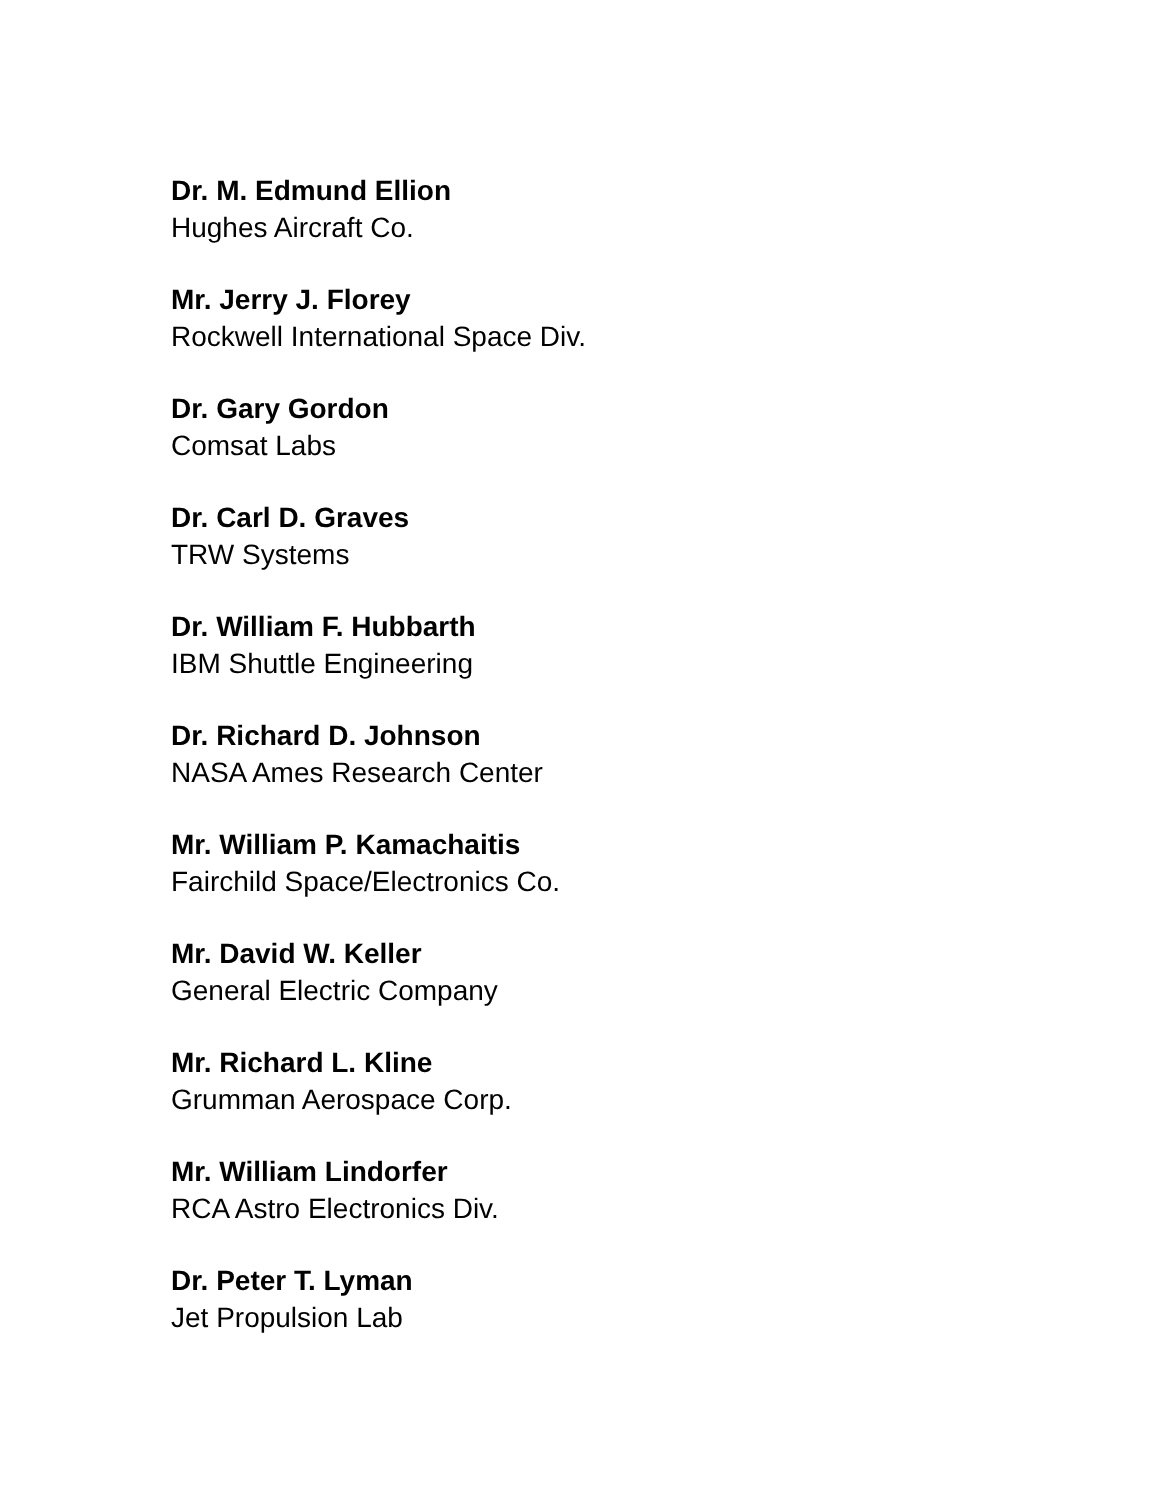Dr. M. Edmund Ellion
Hughes Aircraft Co.
Mr. Jerry J. Florey
Rockwell International Space Div.
Dr. Gary Gordon
Comsat Labs
Dr. Carl D. Graves
TRW Systems
Dr. William F. Hubbarth
IBM Shuttle Engineering
Dr. Richard D. Johnson
NASA Ames Research Center
Mr. William P. Kamachaitis
Fairchild Space/Electronics Co.
Mr. David W. Keller
General Electric Company
Mr. Richard L. Kline
Grumman Aerospace Corp.
Mr. William Lindorfer
RCA Astro Electronics Div.
Dr. Peter T. Lyman
Jet Propulsion Lab